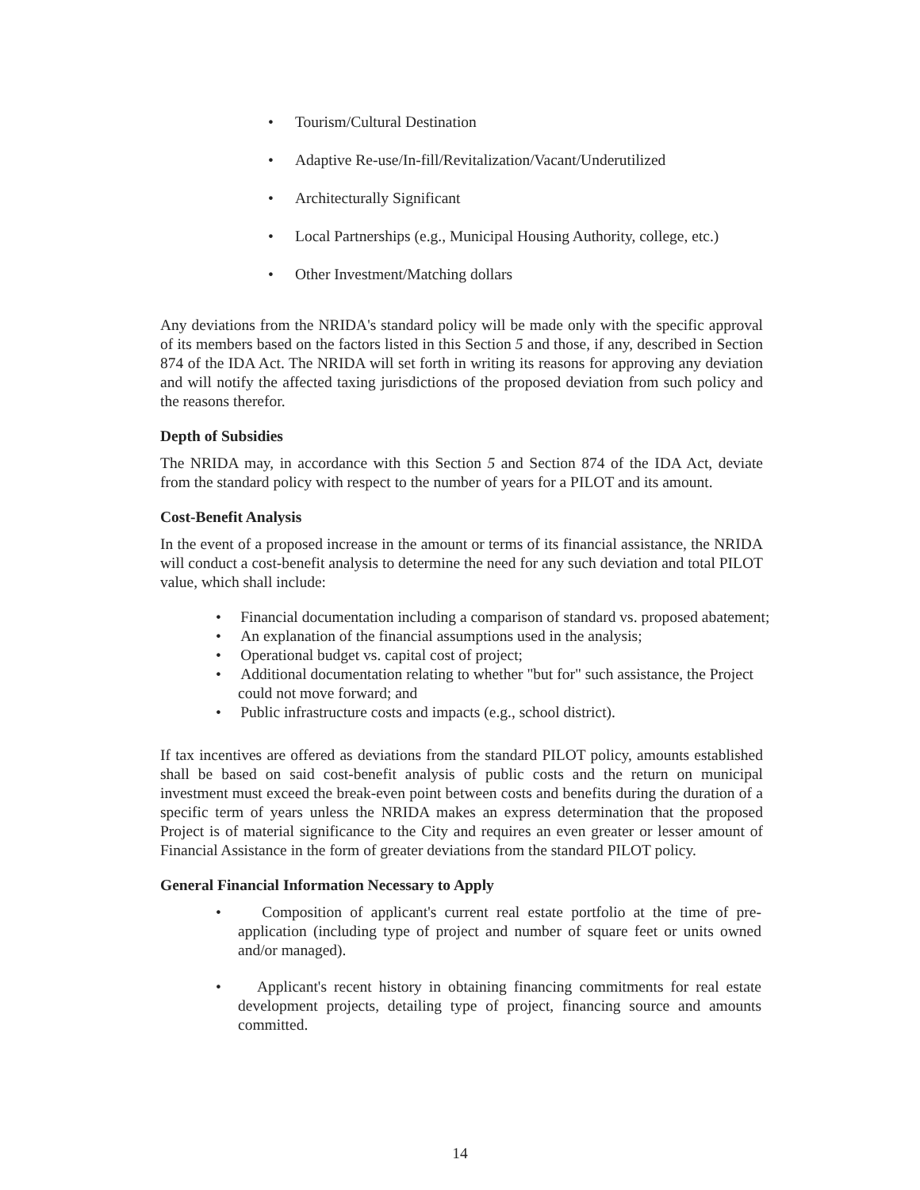• Tourism/Cultural Destination
• Adaptive Re-use/In-fill/Revitalization/Vacant/Underutilized
• Architecturally Significant
• Local Partnerships (e.g., Municipal Housing Authority, college, etc.)
• Other Investment/Matching dollars
Any deviations from the NRIDA's standard policy will be made only with the specific approval of its members based on the factors listed in this Section 5 and those, if any, described in Section 874 of the IDA Act. The NRIDA will set forth in writing its reasons for approving any deviation and will notify the affected taxing jurisdictions of the proposed deviation from such policy and the reasons therefor.
Depth of Subsidies
The NRIDA may, in accordance with this Section 5 and Section 874 of the IDA Act, deviate from the standard policy with respect to the number of years for a PILOT and its amount.
Cost-Benefit Analysis
In the event of a proposed increase in the amount or terms of its financial assistance, the NRIDA will conduct a cost-benefit analysis to determine the need for any such deviation and total PILOT value, which shall include:
• Financial documentation including a comparison of standard vs. proposed abatement;
• An explanation of the financial assumptions used in the analysis;
• Operational budget vs. capital cost of project;
• Additional documentation relating to whether "but for" such assistance, the Project could not move forward; and
• Public infrastructure costs and impacts (e.g., school district).
If tax incentives are offered as deviations from the standard PILOT policy, amounts established shall be based on said cost-benefit analysis of public costs and the return on municipal investment must exceed the break-even point between costs and benefits during the duration of a specific term of years unless the NRIDA makes an express determination that the proposed Project is of material significance to the City and requires an even greater or lesser amount of Financial Assistance in the form of greater deviations from the standard PILOT policy.
General Financial Information Necessary to Apply
• Composition of applicant's current real estate portfolio at the time of pre-application (including type of project and number of square feet or units owned and/or managed).
• Applicant's recent history in obtaining financing commitments for real estate development projects, detailing type of project, financing source and amounts committed.
14